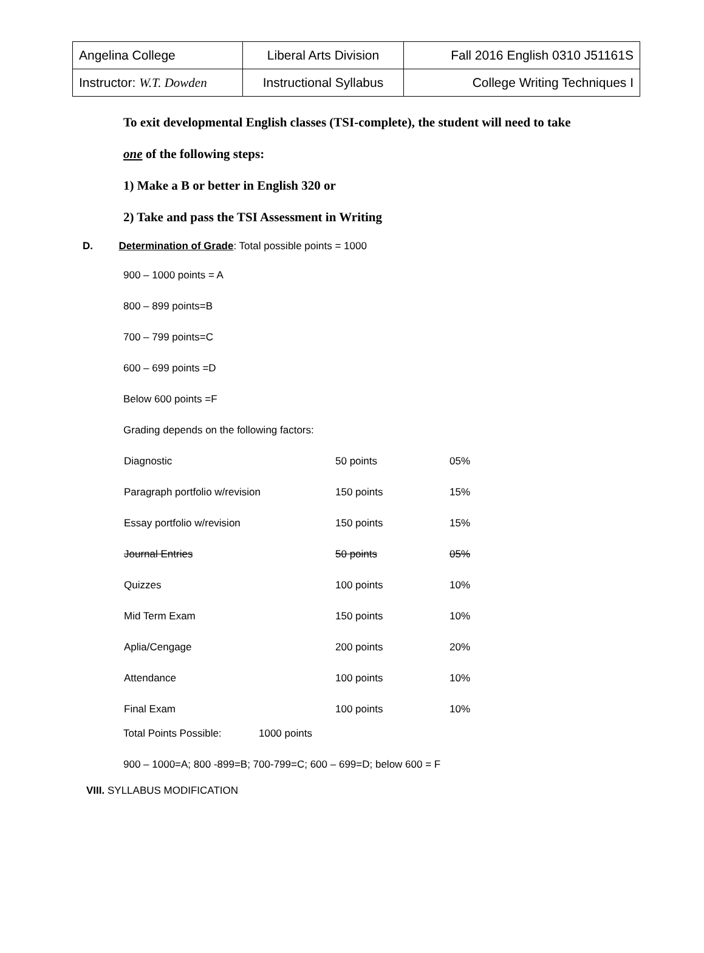| Angelina College | Liberal Arts Division | Fall 2016 English 0310 J51161S |
| Instructor: W.T. Dowden | Instructional Syllabus | College Writing Techniques I |
To exit developmental English classes (TSI-complete), the student will need to take
one of the following steps:
1) Make a B or better in English 320 or
2) Take and pass the TSI Assessment in Writing
D. Determination of Grade: Total possible points = 1000
900 – 1000 points = A
800 – 899 points=B
700 – 799 points=C
600 – 699 points =D
Below 600 points =F
Grading depends on the following factors:
| Diagnostic | 50 points | 05% |
| Paragraph portfolio w/revision | 150 points | 15% |
| Essay portfolio w/revision | 150 points | 15% |
| Journal Entries | 50 points | 05% |
| Quizzes | 100 points | 10% |
| Mid Term Exam | 150 points | 10% |
| Aplia/Cengage | 200 points | 20% |
| Attendance | 100 points | 10% |
| Final Exam | 100 points | 10% |
Total Points Possible: 1000 points
900 – 1000=A; 800 -899=B; 700-799=C; 600 – 699=D; below 600 = F
VIII. SYLLABUS MODIFICATION